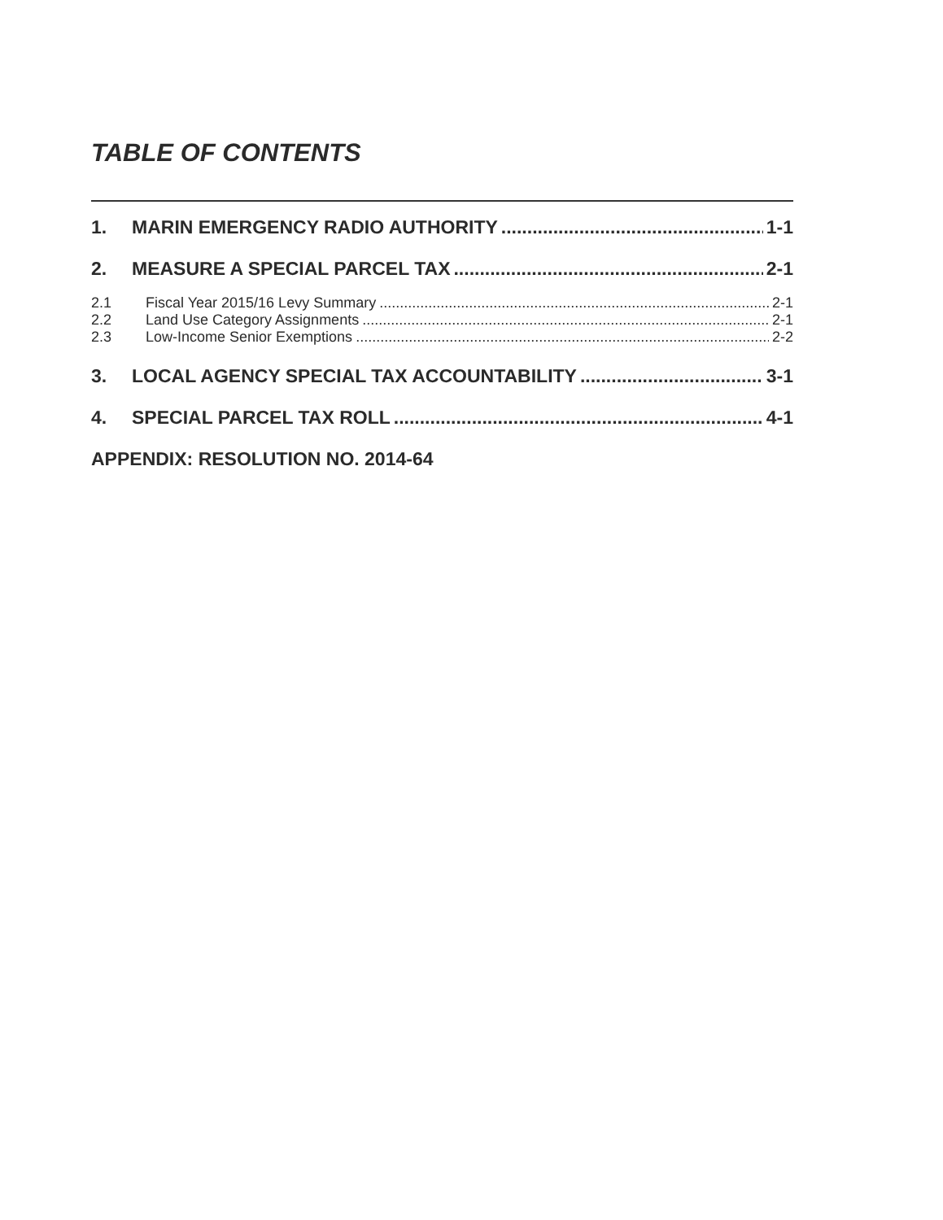TABLE OF CONTENTS
1. MARIN EMERGENCY RADIO AUTHORITY 1-1
2. MEASURE A SPECIAL PARCEL TAX 2-1
2.1 Fiscal Year 2015/16 Levy Summary 2-1
2.2 Land Use Category Assignments 2-1
2.3 Low-Income Senior Exemptions 2-2
3. LOCAL AGENCY SPECIAL TAX ACCOUNTABILITY 3-1
4. SPECIAL PARCEL TAX ROLL 4-1
APPENDIX: RESOLUTION NO. 2014-64